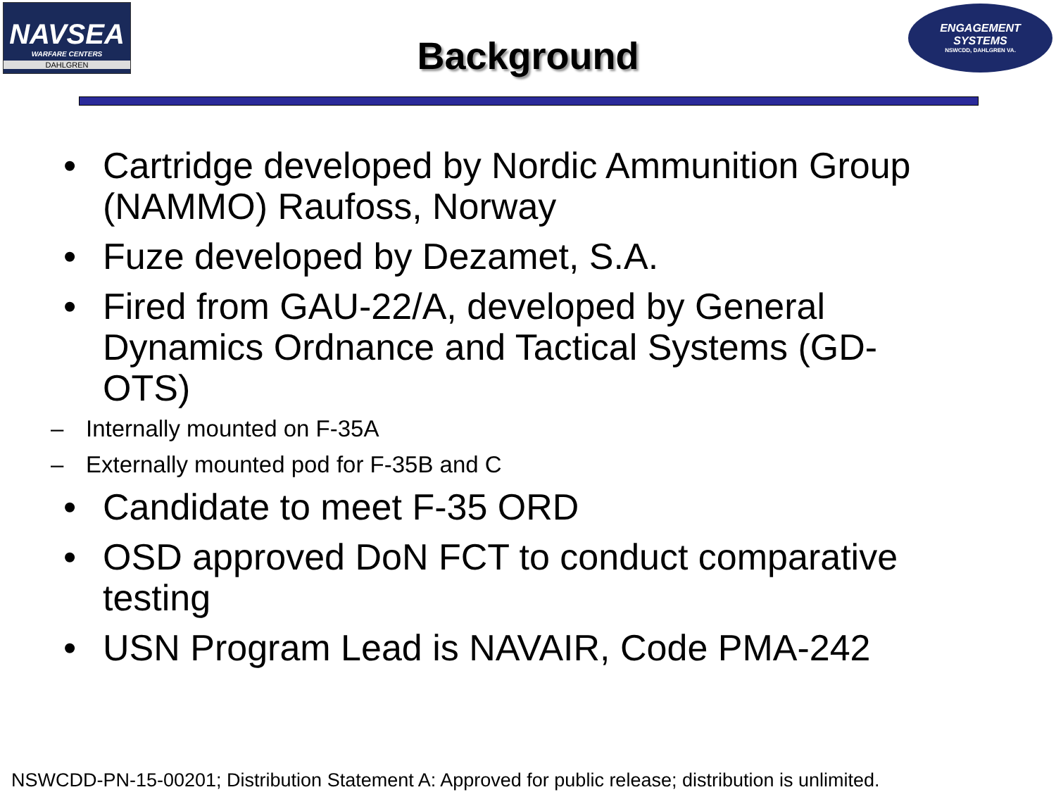NAVSEA
WARFARE CENTERS
DAHLGREN
Background
ENGAGEMENT
SYSTEMS
NSWCDD, DAHLGREN VA.
• Cartridge developed by Nordic Ammunition Group (NAMMO) Raufoss, Norway
• Fuze developed by Dezamet, S.A.
• Fired from GAU-22/A, developed by General Dynamics Ordnance and Tactical Systems (GD-OTS)
– Internally mounted on F-35A
– Externally mounted pod for F-35B and C
• Candidate to meet F-35 ORD
• OSD approved DoN FCT to conduct comparative testing
• USN Program Lead is NAVAIR, Code PMA-242
NSWCDD-PN-15-00201; Distribution Statement A: Approved for public release; distribution is unlimited.